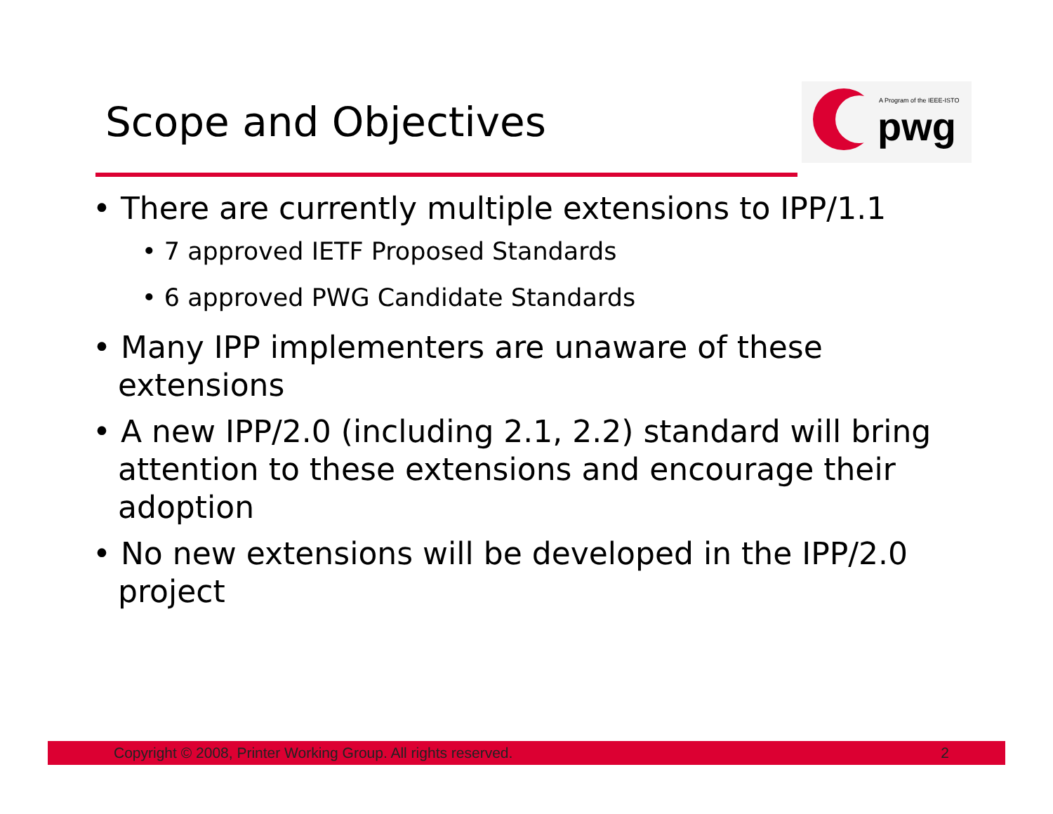Scope and Objectives
A Program of the IEEE-ISTO
pwg
• There are currently multiple extensions to IPP/1.1
• 7 approved IETF Proposed Standards
• 6 approved PWG Candidate Standards
• Many IPP implementers are unaware of these extensions
• A new IPP/2.0 (including 2.1, 2.2) standard will bring attention to these extensions and encourage their adoption
• No new extensions will be developed in the IPP/2.0 project
Copyright © 2008, Printer Working Group. All rights reserved. 2